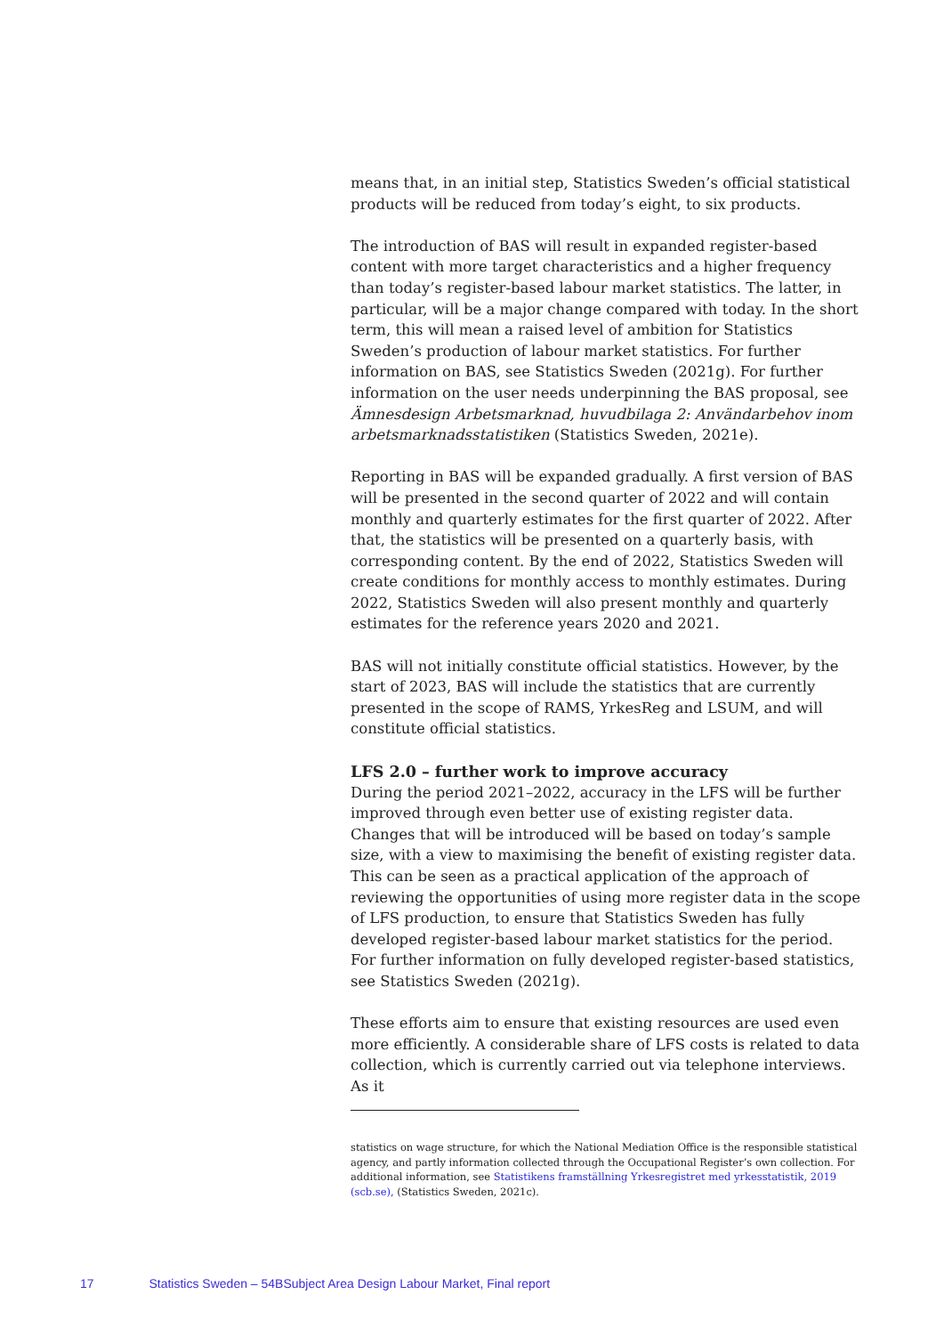means that, in an initial step, Statistics Sweden’s official statistical products will be reduced from today’s eight, to six products.
The introduction of BAS will result in expanded register-based content with more target characteristics and a higher frequency than today’s register-based labour market statistics. The latter, in particular, will be a major change compared with today. In the short term, this will mean a raised level of ambition for Statistics Sweden’s production of labour market statistics. For further information on BAS, see Statistics Sweden (2021g). For further information on the user needs underpinning the BAS proposal, see Ämnesdesign Arbetsmarknad, huvudbilaga 2: Användarbehov inom arbetsmarknadsstatistiken (Statistics Sweden, 2021e).
Reporting in BAS will be expanded gradually. A first version of BAS will be presented in the second quarter of 2022 and will contain monthly and quarterly estimates for the first quarter of 2022. After that, the statistics will be presented on a quarterly basis, with corresponding content. By the end of 2022, Statistics Sweden will create conditions for monthly access to monthly estimates. During 2022, Statistics Sweden will also present monthly and quarterly estimates for the reference years 2020 and 2021.
BAS will not initially constitute official statistics. However, by the start of 2023, BAS will include the statistics that are currently presented in the scope of RAMS, YrkesReg and LSUM, and will constitute official statistics.
LFS 2.0 – further work to improve accuracy
During the period 2021–2022, accuracy in the LFS will be further improved through even better use of existing register data. Changes that will be introduced will be based on today’s sample size, with a view to maximising the benefit of existing register data. This can be seen as a practical application of the approach of reviewing the opportunities of using more register data in the scope of LFS production, to ensure that Statistics Sweden has fully developed register-based labour market statistics for the period. For further information on fully developed register-based statistics, see Statistics Sweden (2021g).
These efforts aim to ensure that existing resources are used even more efficiently. A considerable share of LFS costs is related to data collection, which is currently carried out via telephone interviews. As it
statistics on wage structure, for which the National Mediation Office is the responsible statistical agency, and partly information collected through the Occupational Register’s own collection. For additional information, see Statistikens framställning Yrkesregistret med yrkesstatistik, 2019 (scb.se), (Statistics Sweden, 2021c).
17 Statistics Sweden – 54BSubject Area Design Labour Market, Final report